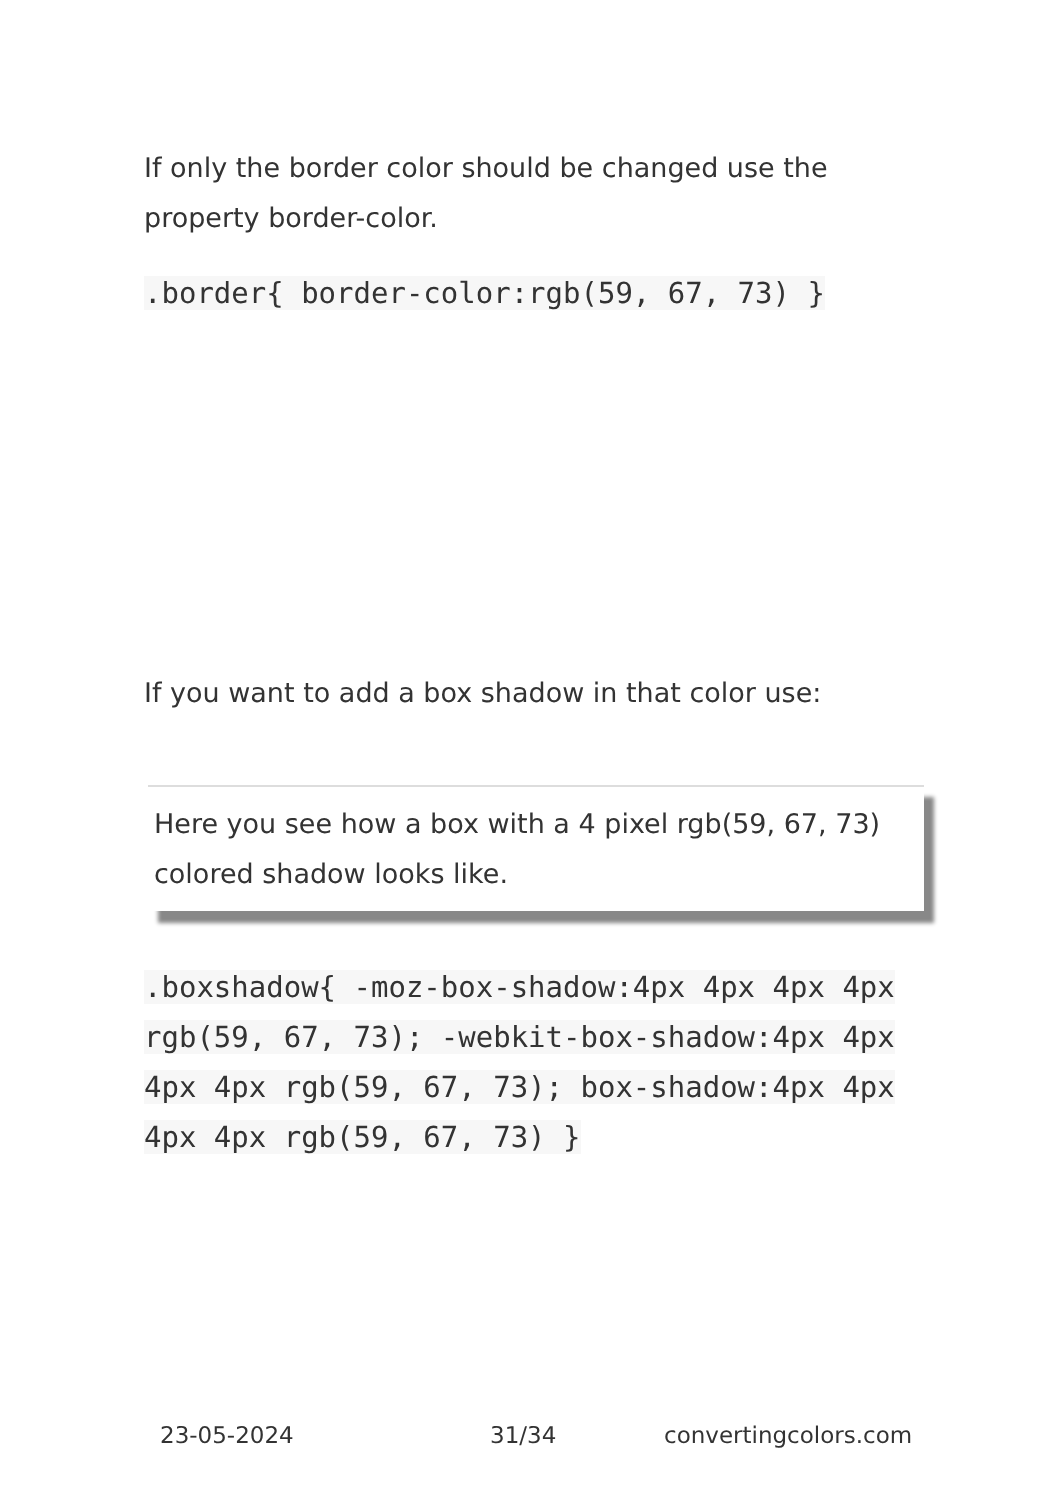If only the border color should be changed use the property border-color.
.border{ border-color:rgb(59, 67, 73) }
If you want to add a box shadow in that color use:
Here you see how a box with a 4 pixel rgb(59, 67, 73) colored shadow looks like.
.boxshadow{ -moz-box-shadow:4px 4px 4px 4px rgb(59, 67, 73); -webkit-box-shadow:4px 4px 4px 4px rgb(59, 67, 73); box-shadow:4px 4px 4px 4px rgb(59, 67, 73) }
23-05-2024 31/34 convertingcolors.com